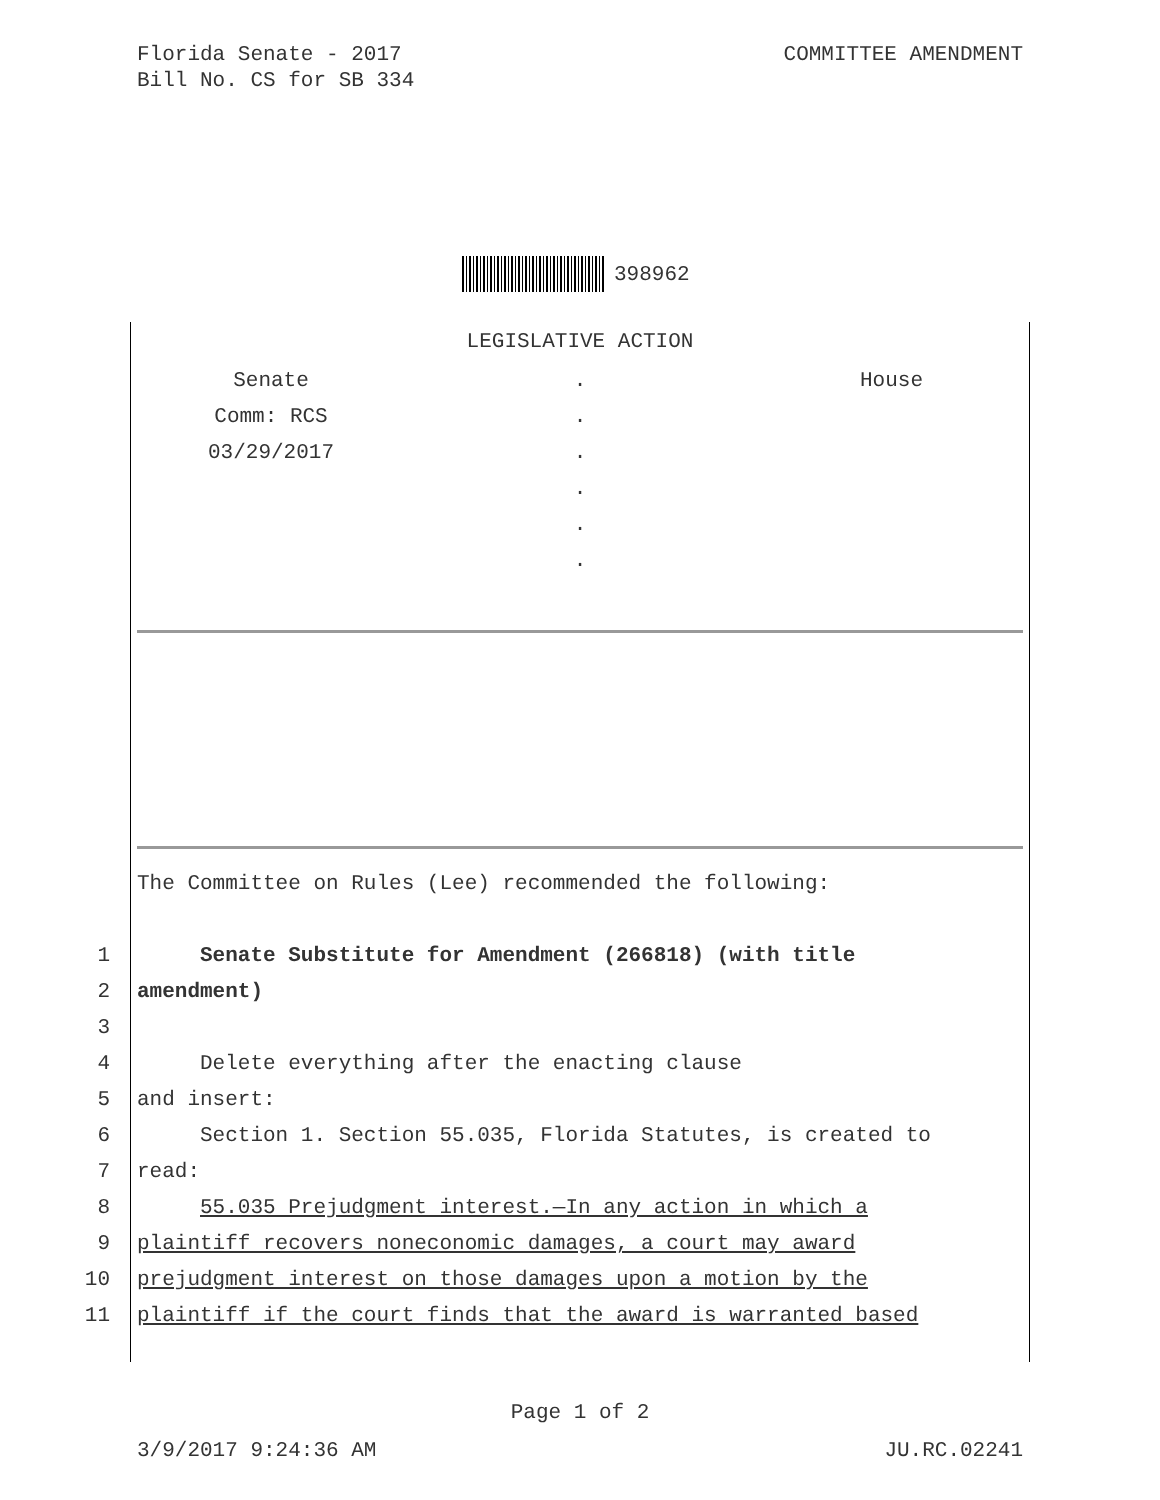COMMITTEE AMENDMENT Florida Senate - 2017
Bill No. CS for SB 334
398962
LEGISLATIVE ACTION
Senate
Comm: RCS
03/29/2017
.
.
.
.
.
.
House
The Committee on Rules (Lee) recommended the following:
1 Senate Substitute for Amendment (266818) (with title
2 amendment)
3
4 Delete everything after the enacting clause
5 and insert:
6 Section 1. Section 55.035, Florida Statutes, is created to
7 read:
8 55.035 Prejudgment interest.—In any action in which a
9 plaintiff recovers noneconomic damages, a court may award
10 prejudgment interest on those damages upon a motion by the
11 plaintiff if the court finds that the award is warranted based
Page 1 of 2
3/9/2017 9:24:36 AM JU.RC.02241